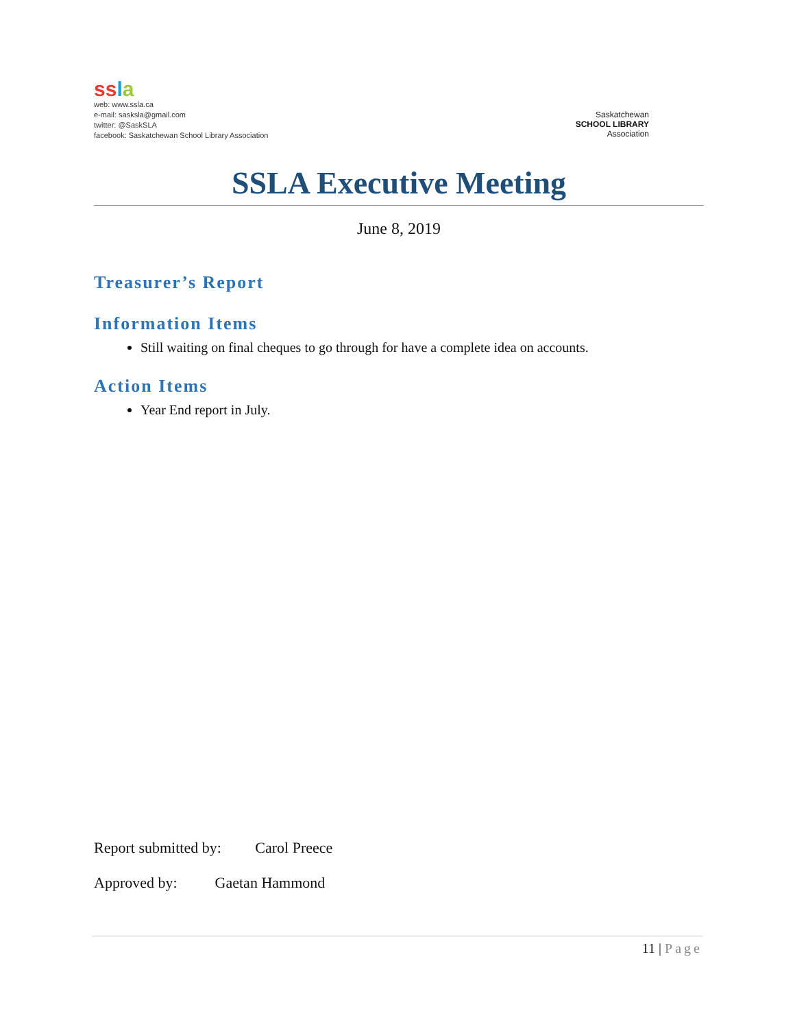ss la
web: www.ssla.ca
e-mail: sasksla@gmail.com
twitter: @SaskSLA
facebook: Saskatchewan School Library Association
Saskatchewan
SCHOOL LIBRARY
Association
SSLA Executive Meeting
June 8, 2019
Treasurer’s Report
Information Items
Still waiting on final cheques to go through for have a complete idea on accounts.
Action Items
Year End report in July.
Report submitted by: Carol Preece
Approved by: Gaetan Hammond
11 | Page